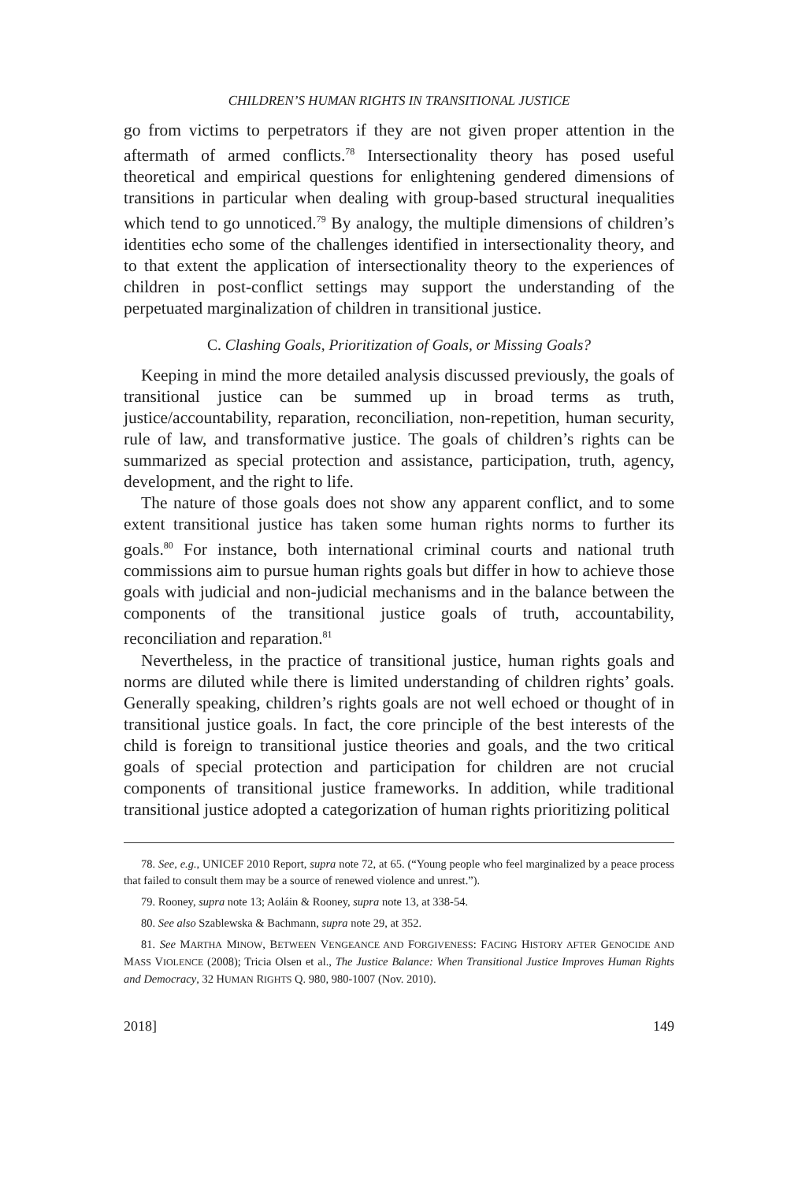CHILDREN’S HUMAN RIGHTS IN TRANSITIONAL JUSTICE
go from victims to perpetrators if they are not given proper attention in the aftermath of armed conflicts.<sup>78</sup> Intersectionality theory has posed useful theoretical and empirical questions for enlightening gendered dimensions of transitions in particular when dealing with group-based structural inequalities which tend to go unnoticed.<sup>79</sup> By analogy, the multiple dimensions of children’s identities echo some of the challenges identified in intersectionality theory, and to that extent the application of intersectionality theory to the experiences of children in post-conflict settings may support the understanding of the perpetuated marginalization of children in transitional justice.
C. Clashing Goals, Prioritization of Goals, or Missing Goals?
Keeping in mind the more detailed analysis discussed previously, the goals of transitional justice can be summed up in broad terms as truth, justice/accountability, reparation, reconciliation, non-repetition, human security, rule of law, and transformative justice. The goals of children’s rights can be summarized as special protection and assistance, participation, truth, agency, development, and the right to life.
The nature of those goals does not show any apparent conflict, and to some extent transitional justice has taken some human rights norms to further its goals.<sup>80</sup> For instance, both international criminal courts and national truth commissions aim to pursue human rights goals but differ in how to achieve those goals with judicial and non-judicial mechanisms and in the balance between the components of the transitional justice goals of truth, accountability, reconciliation and reparation.<sup>81</sup>
Nevertheless, in the practice of transitional justice, human rights goals and norms are diluted while there is limited understanding of children rights’ goals. Generally speaking, children’s rights goals are not well echoed or thought of in transitional justice goals. In fact, the core principle of the best interests of the child is foreign to transitional justice theories and goals, and the two critical goals of special protection and participation for children are not crucial components of transitional justice frameworks. In addition, while traditional transitional justice adopted a categorization of human rights prioritizing political
78. See, e.g., UNICEF 2010 Report, supra note 72, at 65. (“Young people who feel marginalized by a peace process that failed to consult them may be a source of renewed violence and unrest.”).
79. Rooney, supra note 13; Aoláin & Rooney, supra note 13, at 338-54.
80. See also Szablewska & Bachmann, supra note 29, at 352.
81. See MARTHA MINOW, BETWEEN VENGEANCE AND FORGIVENESS: FACING HISTORY AFTER GENOCIDE AND MASS VIOLENCE (2008); Tricia Olsen et al., The Justice Balance: When Transitional Justice Improves Human Rights and Democracy, 32 HUMAN RIGHTS Q. 980, 980-1007 (Nov. 2010).
2018] 149